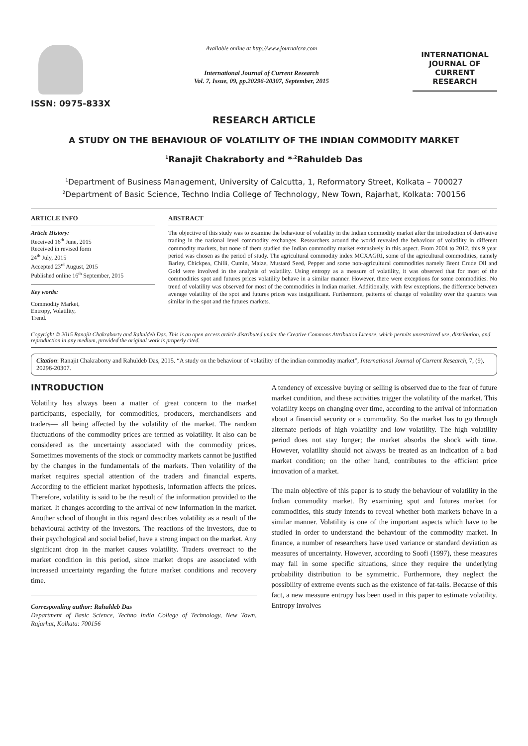ISSN: 0975-833X
Available online at http://www.journalcra.com
International Journal of Current Research
Vol. 7, Issue, 09, pp.20296-20307, September, 2015
INTERNATIONAL JOURNAL OF CURRENT RESEARCH
RESEARCH ARTICLE
A STUDY ON THE BEHAVIOUR OF VOLATILITY OF THE INDIAN COMMODITY MARKET
<sup>1</sup> Ranajit Chakraborty and *<sup>,2</sup>Rahuldeb Das
<sup>1</sup> Department of Business Management, University of Calcutta, 1, Reformatory Street, Kolkata – 700027
<sup>2</sup> Department of Basic Science, Techno India College of Technology, New Town, Rajarhat, Kolkata: 700156
ARTICLE INFO
Article History:
Received 16<sup>th</sup> June, 2015
Received in revised form
24<sup>th</sup> July, 2015
Accepted 23<sup>rd</sup> August, 2015
Published online 16<sup>th</sup> September, 2015
Key words:
Commodity Market,
Entropy, Volatility,
Trend.
ABSTRACT
The objective of this study was to examine the behaviour of volatility in the Indian commodity market after the introduction of derivative trading in the national level commodity exchanges. Researchers around the world revealed the behaviour of volatility in different commodity markets, but none of them studied the Indian commodity market extensively in this aspect. From 2004 to 2012, this 9 year period was chosen as the period of study. The agricultural commodity index MCXAGRI, some of the agricultural commodities, namely Barley, Chickpea, Chilli, Cumin, Maize, Mustard Seed, Pepper and some non-agricultural commodities namely Brent Crude Oil and Gold were involved in the analysis of volatility. Using entropy as a measure of volatility, it was observed that for most of the commodities spot and futures prices volatility behave in a similar manner. However, there were exceptions for some commodities. No trend of volatility was observed for most of the commodities in Indian market. Additionally, with few exceptions, the difference between average volatility of the spot and futures prices was insignificant. Furthermore, patterns of change of volatility over the quarters was similar in the spot and the futures markets.
Copyright © 2015 Ranajit Chakraborty and Rahuldeb Das. This is an open access article distributed under the Creative Commons Attribution License, which permits unrestricted use, distribution, and reproduction in any medium, provided the original work is properly cited.
Citation: Ranajit Chakraborty and Rahuldeb Das, 2015. “A study on the behaviour of volatility of the indian commodity market”, International Journal of Current Research, 7, (9), 20296-20307.
INTRODUCTION
Volatility has always been a matter of great concern to the market participants, especially, for commodities, producers, merchandisers and traders— all being affected by the volatility of the market. The random fluctuations of the commodity prices are termed as volatility. It also can be considered as the uncertainty associated with the commodity prices. Sometimes movements of the stock or commodity markets cannot be justified by the changes in the fundamentals of the markets. Then volatility of the market requires special attention of the traders and financial experts. According to the efficient market hypothesis, information affects the prices. Therefore, volatility is said to be the result of the information provided to the market. It changes according to the arrival of new information in the market. Another school of thought in this regard describes volatility as a result of the behavioural activity of the investors. The reactions of the investors, due to their psychological and social belief, have a strong impact on the market. Any significant drop in the market causes volatility. Traders overreact to the market condition in this period, since market drops are associated with increased uncertainty regarding the future market conditions and recovery time.
Corresponding author: Rahuldeb Das
Department of Basic Science, Techno India College of Technology, New Town, Rajarhat, Kolkata: 700156
A tendency of excessive buying or selling is observed due to the fear of future market condition, and these activities trigger the volatility of the market. This volatility keeps on changing over time, according to the arrival of information about a financial security or a commodity. So the market has to go through alternate periods of high volatility and low volatility. The high volatility period does not stay longer; the market absorbs the shock with time. However, volatility should not always be treated as an indication of a bad market condition; on the other hand, contributes to the efficient price innovation of a market.
The main objective of this paper is to study the behaviour of volatility in the Indian commodity market. By examining spot and futures market for commodities, this study intends to reveal whether both markets behave in a similar manner. Volatility is one of the important aspects which have to be studied in order to understand the behaviour of the commodity market. In finance, a number of researchers have used variance or standard deviation as measures of uncertainty. However, according to Soofi (1997), these measures may fail in some specific situations, since they require the underlying probability distribution to be symmetric. Furthermore, they neglect the possibility of extreme events such as the existence of fat-tails. Because of this fact, a new measure entropy has been used in this paper to estimate volatility. Entropy involves